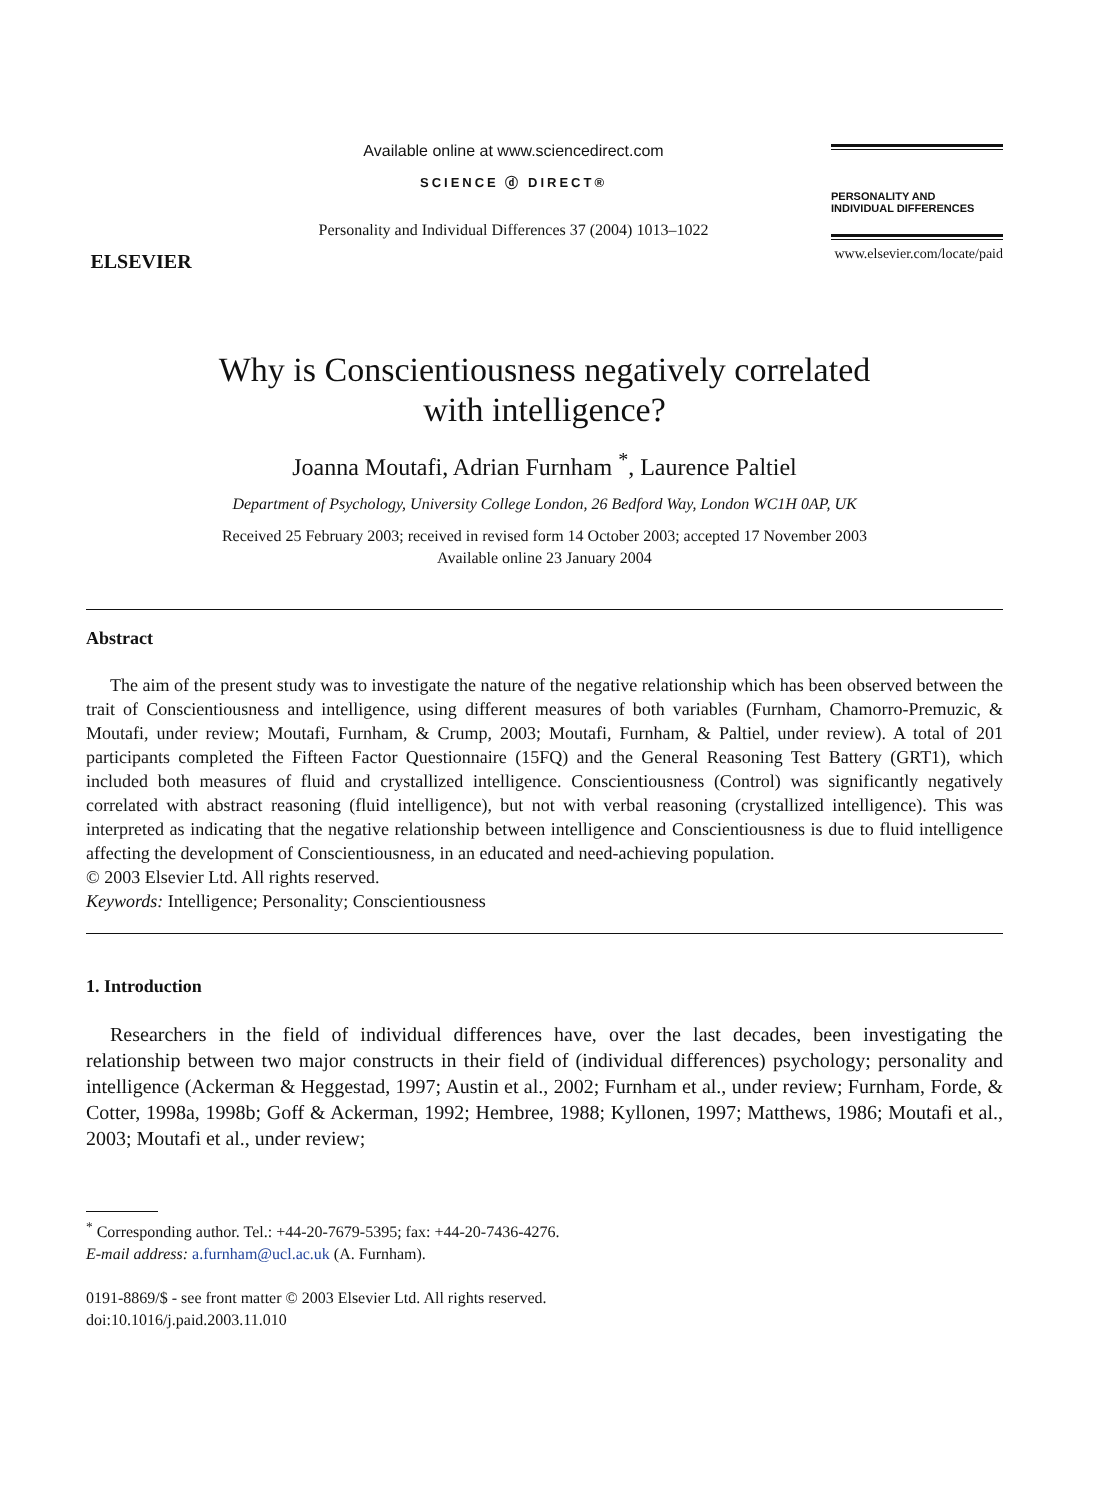ELSEVIER
Available online at www.sciencedirect.com
SCIENCE ⓓ DIRECT®
Personality and Individual Differences 37 (2004) 1013–1022
PERSONALITY AND
INDIVIDUAL DIFFERENCES
www.elsevier.com/locate/paid
Why is Conscientiousness negatively correlated
with intelligence?
Joanna Moutafi, Adrian Furnham <sup>*</sup>, Laurence Paltiel
Department of Psychology, University College London, 26 Bedford Way, London WC1H 0AP, UK
Received 25 February 2003; received in revised form 14 October 2003; accepted 17 November 2003
Available online 23 January 2004
Abstract
The aim of the present study was to investigate the nature of the negative relationship which has been observed between the trait of Conscientiousness and intelligence, using different measures of both variables (Furnham, Chamorro-Premuzic, & Moutafi, under review; Moutafi, Furnham, & Crump, 2003; Moutafi, Furnham, & Paltiel, under review). A total of 201 participants completed the Fifteen Factor Questionnaire (15FQ) and the General Reasoning Test Battery (GRT1), which included both measures of fluid and crystallized intelligence. Conscientiousness (Control) was significantly negatively correlated with abstract reasoning (fluid intelligence), but not with verbal reasoning (crystallized intelligence). This was interpreted as indicating that the negative relationship between intelligence and Conscientiousness is due to fluid intelligence affecting the development of Conscientiousness, in an educated and need-achieving population.
© 2003 Elsevier Ltd. All rights reserved.
Keywords: Intelligence; Personality; Conscientiousness
1. Introduction
Researchers in the field of individual differences have, over the last decades, been investigating the relationship between two major constructs in their field of (individual differences) psychology; personality and intelligence (Ackerman & Heggestad, 1997; Austin et al., 2002; Furnham et al., under review; Furnham, Forde, & Cotter, 1998a, 1998b; Goff & Ackerman, 1992; Hembree, 1988; Kyllonen, 1997; Matthews, 1986; Moutafi et al., 2003; Moutafi et al., under review;
<sup>*</sup> Corresponding author. Tel.: +44-20-7679-5395; fax: +44-20-7436-4276.
E-mail address: a.furnham@ucl.ac.uk (A. Furnham).
0191-8869/$ - see front matter © 2003 Elsevier Ltd. All rights reserved.
doi:10.1016/j.paid.2003.11.010